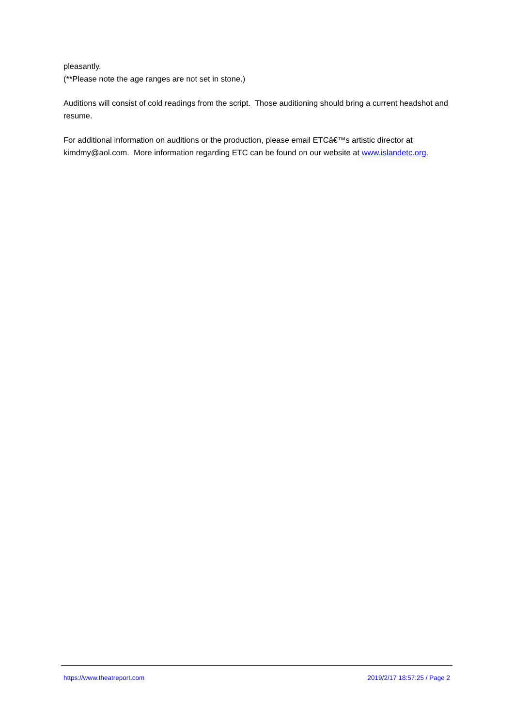pleasantly.
(**Please note the age ranges are not set in stone.)
Auditions will consist of cold readings from the script. Those auditioning should bring a current headshot and resume.
For additional information on auditions or the production, please email ETCâ€™s artistic director at kimdmy@aol.com. More information regarding ETC can be found on our website at www.islandetc.org.
https://www.theatreport.com 2019/2/17 18:57:25 / Page 2